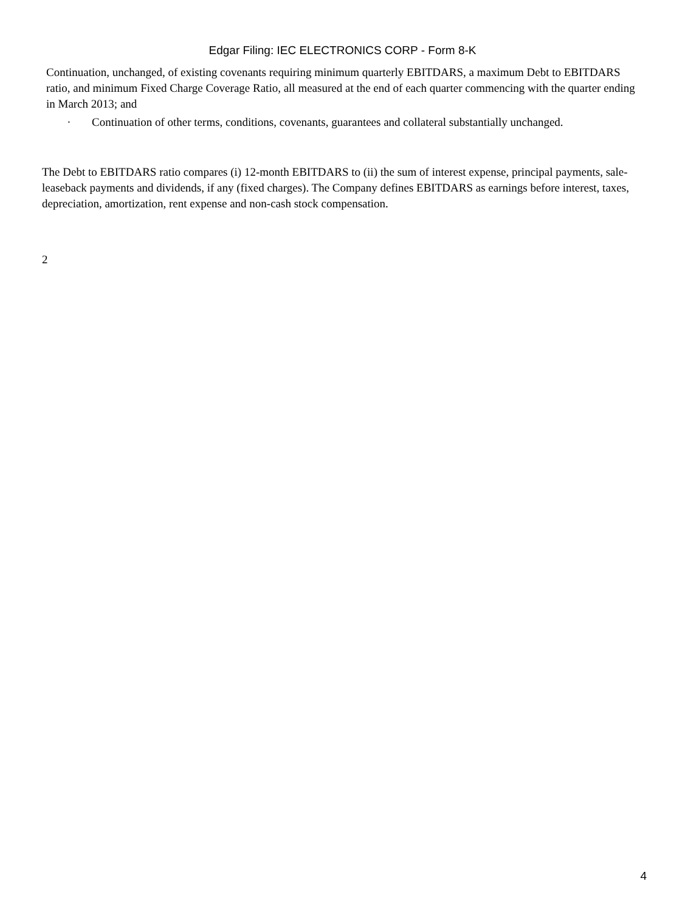Edgar Filing: IEC ELECTRONICS CORP - Form 8-K
Continuation, unchanged, of existing covenants requiring minimum quarterly EBITDARS, a maximum Debt to EBITDARS ratio, and minimum Fixed Charge Coverage Ratio, all measured at the end of each quarter commencing with the quarter ending in March 2013; and
· Continuation of other terms, conditions, covenants, guarantees and collateral substantially unchanged.
The Debt to EBITDARS ratio compares (i) 12-month EBITDARS to (ii) the sum of interest expense, principal payments, sale-leaseback payments and dividends, if any (fixed charges). The Company defines EBITDARS as earnings before interest, taxes, depreciation, amortization, rent expense and non-cash stock compensation.
2
4